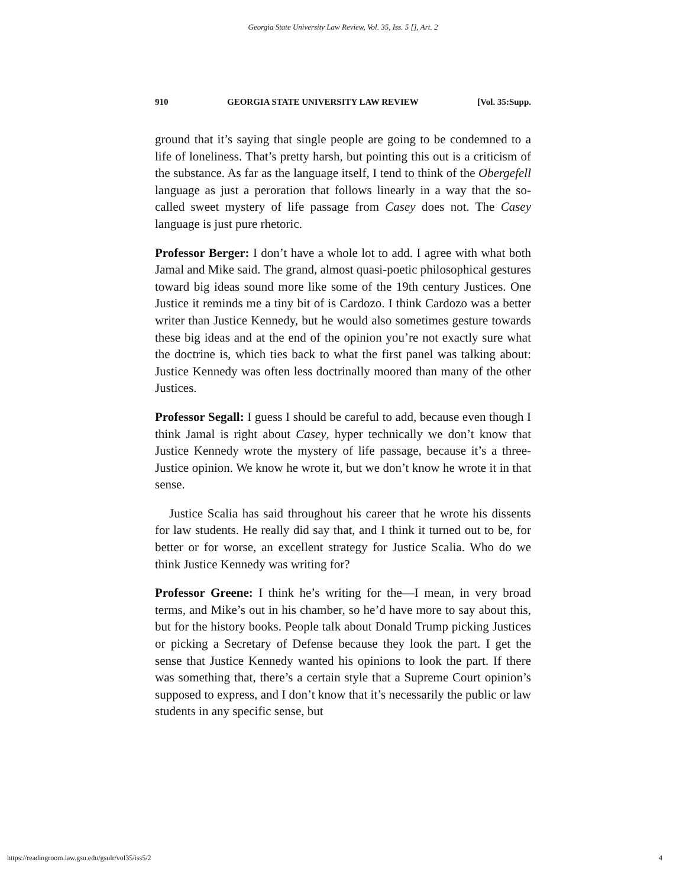Georgia State University Law Review, Vol. 35, Iss. 5 [], Art. 2
910 GEORGIA STATE UNIVERSITY LAW REVIEW [Vol. 35:Supp.
ground that it’s saying that single people are going to be condemned to a life of loneliness. That’s pretty harsh, but pointing this out is a criticism of the substance. As far as the language itself, I tend to think of the Obergefell language as just a peroration that follows linearly in a way that the so-called sweet mystery of life passage from Casey does not. The Casey language is just pure rhetoric.
Professor Berger: I don’t have a whole lot to add. I agree with what both Jamal and Mike said. The grand, almost quasi-poetic philosophical gestures toward big ideas sound more like some of the 19th century Justices. One Justice it reminds me a tiny bit of is Cardozo. I think Cardozo was a better writer than Justice Kennedy, but he would also sometimes gesture towards these big ideas and at the end of the opinion you’re not exactly sure what the doctrine is, which ties back to what the first panel was talking about: Justice Kennedy was often less doctrinally moored than many of the other Justices.
Professor Segall: I guess I should be careful to add, because even though I think Jamal is right about Casey, hyper technically we don’t know that Justice Kennedy wrote the mystery of life passage, because it’s a three-Justice opinion. We know he wrote it, but we don’t know he wrote it in that sense.
Justice Scalia has said throughout his career that he wrote his dissents for law students. He really did say that, and I think it turned out to be, for better or for worse, an excellent strategy for Justice Scalia. Who do we think Justice Kennedy was writing for?
Professor Greene: I think he’s writing for the—I mean, in very broad terms, and Mike’s out in his chamber, so he’d have more to say about this, but for the history books. People talk about Donald Trump picking Justices or picking a Secretary of Defense because they look the part. I get the sense that Justice Kennedy wanted his opinions to look the part. If there was something that, there’s a certain style that a Supreme Court opinion’s supposed to express, and I don’t know that it’s necessarily the public or law students in any specific sense, but
https://readingroom.law.gsu.edu/gsulr/vol35/iss5/2 4